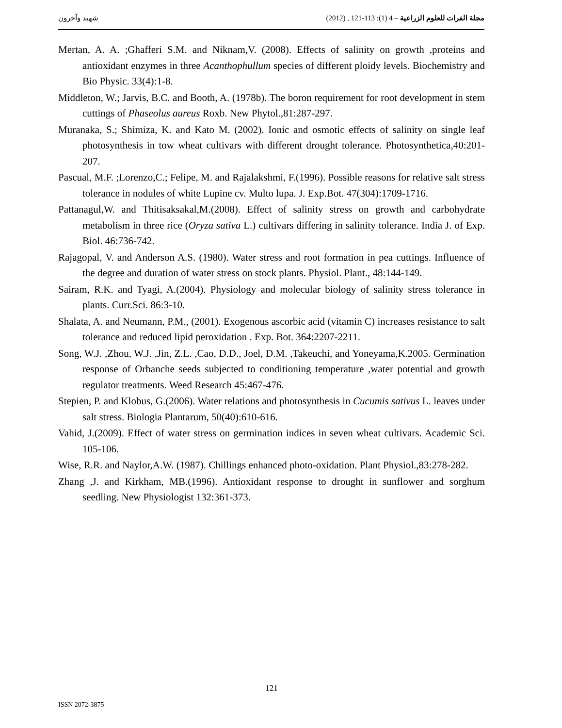شهيد وآخرون مجلة الفرات للعلوم الزراعية – 4 (1): 113-121 , (2012)
Mertan, A. A. ;Ghafferi S.M. and Niknam,V. (2008). Effects of salinity on growth ,proteins and antioxidant enzymes in three Acanthophullum species of different ploidy levels. Biochemistry and Bio Physic. 33(4):1-8.
Middleton, W.; Jarvis, B.C. and Booth, A. (1978b). The boron requirement for root development in stem cuttings of Phaseolus aureus Roxb. New Phytol.,81:287-297.
Muranaka, S.; Shimiza, K. and Kato M. (2002). Ionic and osmotic effects of salinity on single leaf photosynthesis in tow wheat cultivars with different drought tolerance. Photosynthetica,40:201-207.
Pascual, M.F. ;Lorenzo,C.; Felipe, M. and Rajalakshmi, F.(1996). Possible reasons for relative salt stress tolerance in nodules of white Lupine cv. Multo lupa. J. Exp.Bot. 47(304):1709-1716.
Pattanagul,W. and Thitisaksakal,M.(2008). Effect of salinity stress on growth and carbohydrate metabolism in three rice (Oryza sativa L.) cultivars differing in salinity tolerance. India J. of Exp. Biol. 46:736-742.
Rajagopal, V. and Anderson A.S. (1980). Water stress and root formation in pea cuttings. Influence of the degree and duration of water stress on stock plants. Physiol. Plant., 48:144-149.
Sairam, R.K. and Tyagi, A.(2004). Physiology and molecular biology of salinity stress tolerance in plants. Curr.Sci. 86:3-10.
Shalata, A. and Neumann, P.M., (2001). Exogenous ascorbic acid (vitamin C) increases resistance to salt tolerance and reduced lipid peroxidation . Exp. Bot. 364:2207-2211.
Song, W.J. ,Zhou, W.J. ,Jin, Z.L. ,Cao, D.D., Joel, D.M. ,Takeuchi, and Yoneyama,K.2005. Germination response of Orbanche seeds subjected to conditioning temperature ,water potential and growth regulator treatments. Weed Research 45:467-476.
Stepien, P. and Klobus, G.(2006). Water relations and photosynthesis in Cucumis sativus L. leaves under salt stress. Biologia Plantarum, 50(40):610-616.
Vahid, J.(2009). Effect of water stress on germination indices in seven wheat cultivars. Academic Sci. 105-106.
Wise, R.R. and Naylor,A.W. (1987). Chillings enhanced photo-oxidation. Plant Physiol.,83:278-282.
Zhang ,J. and Kirkham, MB.(1996). Antioxidant response to drought in sunflower and sorghum seedling. New Physiologist 132:361-373.
121
ISSN 2072-3875